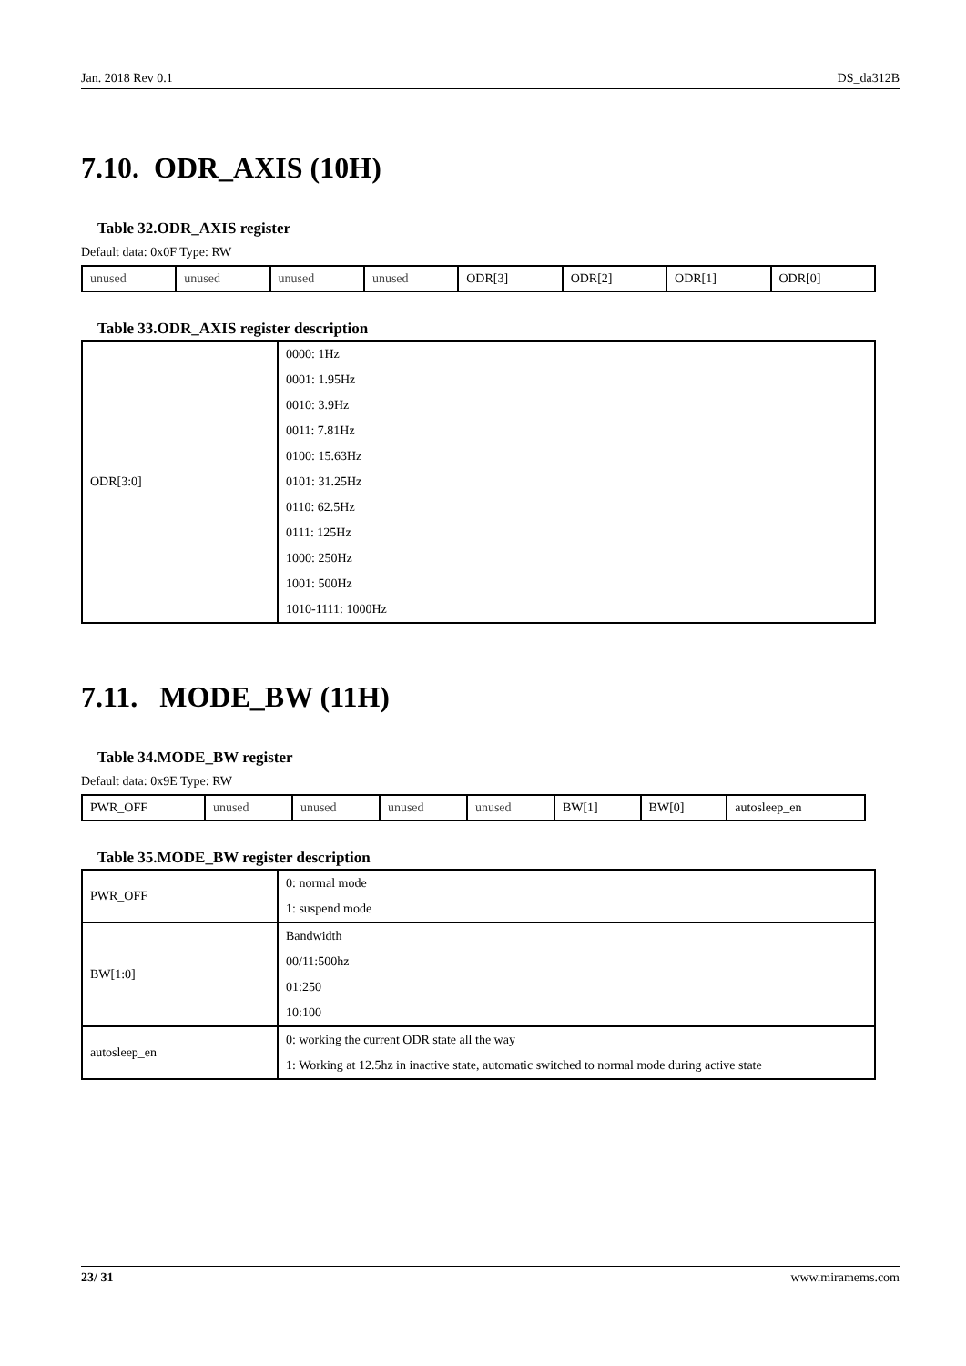Jan. 2018 Rev 0.1 DS_da312B
7.10. ODR_AXIS (10H)
Table 32.ODR_AXIS register
Default data: 0x0F Type: RW
| unused | unused | unused | unused | ODR[3] | ODR[2] | ODR[1] | ODR[0] |
Table 33.ODR_AXIS register description
| ODR[3:0] | 0000: 1Hz 0001: 1.95Hz 0010: 3.9Hz 0011: 7.81Hz 0100: 15.63Hz 0101: 31.25Hz 0110: 62.5Hz 0111: 125Hz 1000: 250Hz 1001: 500Hz 1010-1111: 1000Hz |
7.11. MODE_BW (11H)
Table 34.MODE_BW register
Default data: 0x9E Type: RW
| PWR_OFF | unused | unused | unused | unused | BW[1] | BW[0] | autosleep_en |
Table 35.MODE_BW register description
| PWR_OFF | 0: normal mode 1: suspend mode |
| BW[1:0] | Bandwidth 00/11:500hz 01:250 10:100 |
| autosleep_en | 0: working the current ODR state all the way 1: Working at 12.5hz in inactive state, automatic switched to normal mode during active state |
23/ 31 www.miramems.com